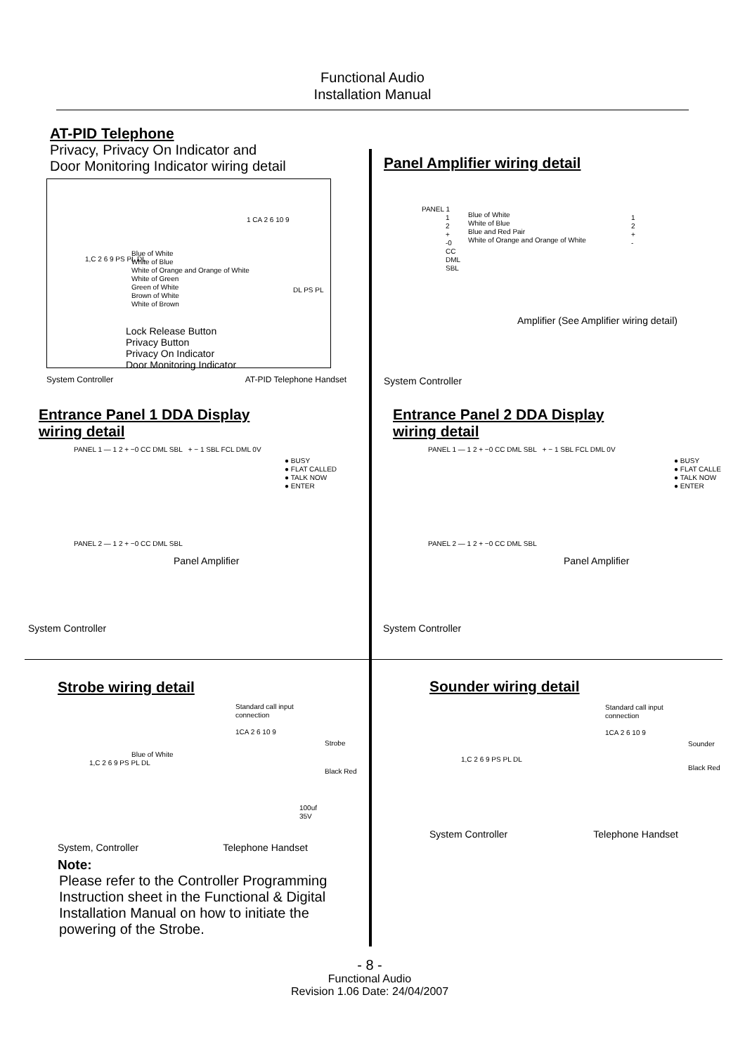Functional Audio
Installation Manual
AT-PID Telephone
Privacy, Privacy On Indicator and
Door Monitoring Indicator wiring detail
Blue of White
White of Blue
White of Orange and Orange of White
White of Green
Green of White
Brown of White
White of Brown
1,C 2 6 9 PS PL DL
1 CA 2 6 10 9
DL PS PL
Lock Release Button
Privacy Button
Privacy On Indicator
Door Monitoring Indicator
System Controller AT-PID Telephone Handset
Panel Amplifier wiring detail
PANEL 1
1
2
+
-0
CC
DML
SBL
Blue of White
White of Blue
Blue and Red Pair
White of Orange and Orange of White
1
2
+
-
Amplifier (See Amplifier wiring detail)
System Controller
Entrance Panel 1 DDA Display
wiring detail
PANEL 1 — 1 2 + −0 CC DML SBL + − 1 SBL FCL DML 0V
● BUSY
● FLAT CALLED
● TALK NOW
● ENTER
PANEL 2 — 1 2 + −0 CC DML SBL
Panel Amplifier
System Controller
Entrance Panel 2 DDA Display
wiring detail
PANEL 1 — 1 2 + −0 CC DML SBL + − 1 SBL FCL DML 0V
● BUSY
● FLAT CALLE
● TALK NOW
● ENTER
PANEL 2 — 1 2 + −0 CC DML SBL
Panel Amplifier
System Controller
Strobe wiring detail
Standard call input
connection
1CA 2 6 10 9
Strobe
Blue of White
1,C 2 6 9 PS PL DL
Black Red
100uf
35V
System, Controller Telephone Handset
Note:
Please refer to the Controller Programming Instruction sheet in the Functional & Digital Installation Manual on how to initiate the powering of the Strobe.
Sounder wiring detail
Standard call input
connection
1CA 2 6 10 9
Sounder
1,C 2 6 9 PS PL DL
Black Red
System Controller Telephone Handset
- 8 -
Functional Audio
Revision 1.06 Date: 24/04/2007